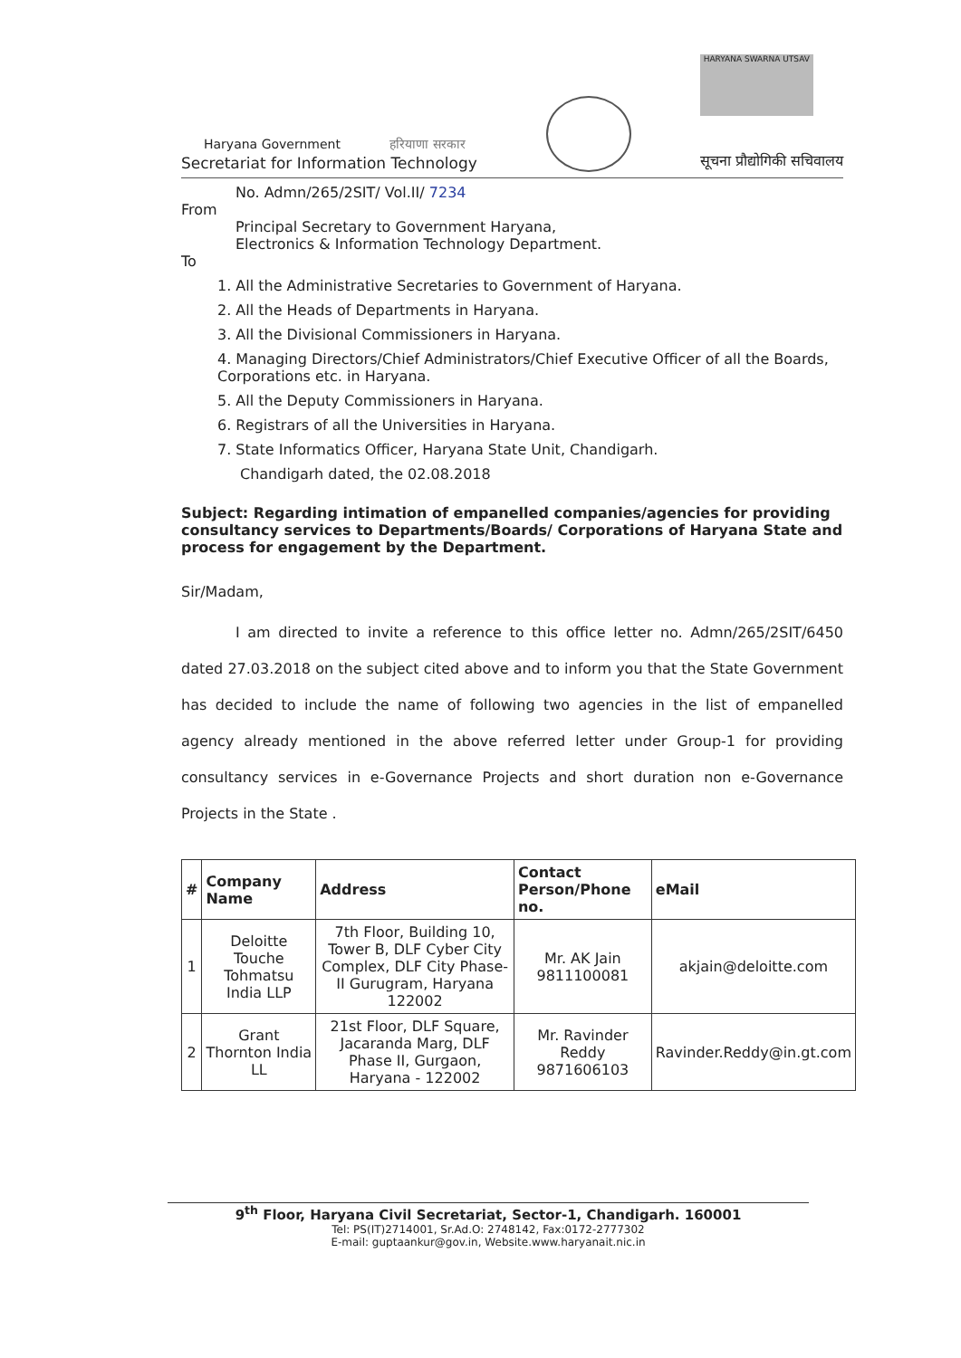Haryana Government हरियाणा सरकार
Secretariat for Information Technology
HARYANA SWARNA UTSAV
सूचना प्रौद्योगिकी सचिवालय
No. Admn/265/2SIT/ Vol.II/ 7234
From
Principal Secretary to Government Haryana,
Electronics & Information Technology Department.
To
1. All the Administrative Secretaries to Government of Haryana.
2. All the Heads of Departments in Haryana.
3. All the Divisional Commissioners in Haryana.
4. Managing Directors/Chief Administrators/Chief Executive Officer of all the Boards, Corporations etc. in Haryana.
5. All the Deputy Commissioners in Haryana.
6. Registrars of all the Universities in Haryana.
7. State Informatics Officer, Haryana State Unit, Chandigarh.
Chandigarh dated, the 02.08.2018
Subject: Regarding intimation of empanelled companies/agencies for providing consultancy services to Departments/Boards/ Corporations of Haryana State and process for engagement by the Department.
Sir/Madam,
I am directed to invite a reference to this office letter no. Admn/265/2SIT/6450 dated 27.03.2018 on the subject cited above and to inform you that the State Government has decided to include the name of following two agencies in the list of empanelled agency already mentioned in the above referred letter under Group-1 for providing consultancy services in e-Governance Projects and short duration non e-Governance Projects in the State .
| # | Company Name | Address | Contact Person/Phone no. | eMail |
| --- | --- | --- | --- | --- |
| 1 | Deloitte Touche Tohmatsu India LLP | 7th Floor, Building 10, Tower B, DLF Cyber City Complex, DLF City Phase-II Gurugram, Haryana 122002 | Mr. AK Jain 9811100081 | akjain@deloitte.com |
| 2 | Grant Thornton India LL | 21st Floor, DLF Square, Jacaranda Marg, DLF Phase II, Gurgaon, Haryana - 122002 | Mr. Ravinder Reddy 9871606103 | Ravinder.Reddy@in.gt.com |
9<sup>th</sup> Floor, Haryana Civil Secretariat, Sector-1, Chandigarh. 160001
Tel: PS(IT)2714001, Sr.Ad.O: 2748142, Fax:0172-2777302
E-mail: guptaankur@gov.in, Website.www.haryanait.nic.in